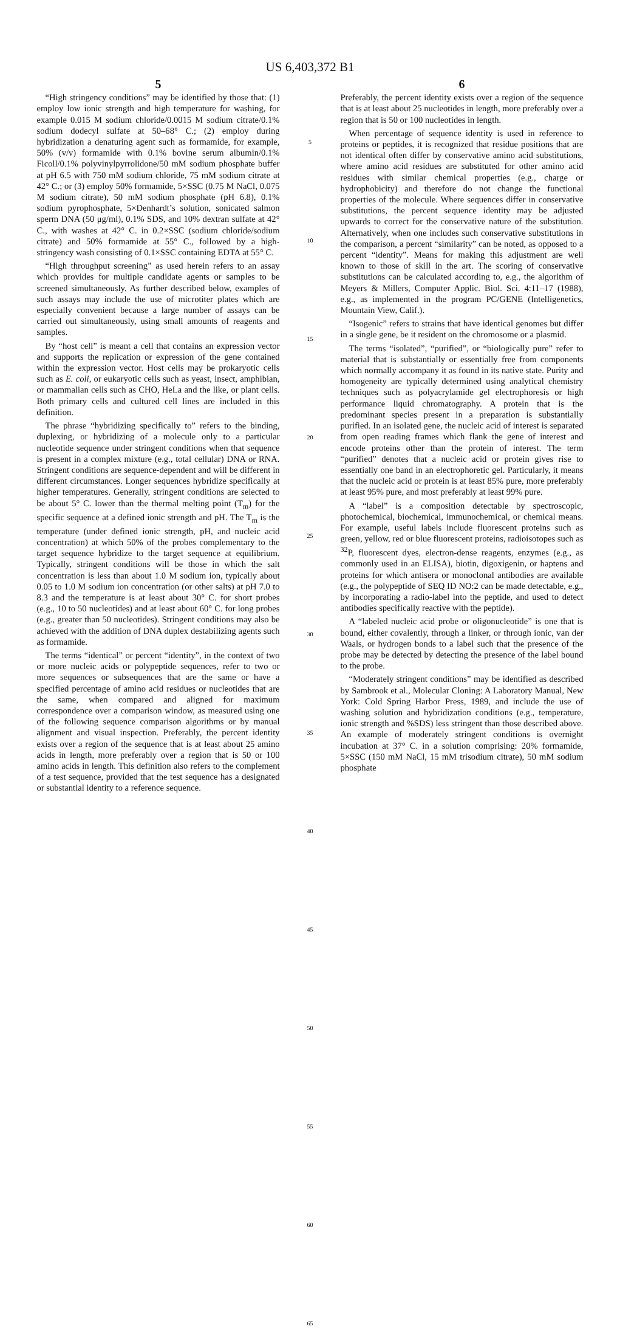US 6,403,372 B1
5
“High stringency conditions” may be identified by those that: (1) employ low ionic strength and high temperature for washing, for example 0.015 M sodium chloride/0.0015 M sodium citrate/0.1% sodium dodecyl sulfate at 50–68° C.; (2) employ during hybridization a denaturing agent such as formamide, for example, 50% (v/v) formamide with 0.1% bovine serum albumin/0.1% Ficoll/0.1% polyvinylpyrrolidone/50 mM sodium phosphate buffer at pH 6.5 with 750 mM sodium chloride, 75 mM sodium citrate at 42° C.; or (3) employ 50% formamide, 5×SSC (0.75 M NaCl, 0.075 M sodium citrate), 50 mM sodium phosphate (pH 6.8), 0.1% sodium pyrophosphate, 5×Denhardt’s solution, sonicated salmon sperm DNA (50 μg/ml), 0.1% SDS, and 10% dextran sulfate at 42° C., with washes at 42° C. in 0.2×SSC (sodium chloride/sodium citrate) and 50% formamide at 55° C., followed by a high-stringency wash consisting of 0.1×SSC containing EDTA at 55° C.
“High throughput screening” as used herein refers to an assay which provides for multiple candidate agents or samples to be screened simultaneously. As further described below, examples of such assays may include the use of microtiter plates which are especially convenient because a large number of assays can be carried out simultaneously, using small amounts of reagents and samples.
By “host cell” is meant a cell that contains an expression vector and supports the replication or expression of the gene contained within the expression vector. Host cells may be prokaryotic cells such as E. coli, or eukaryotic cells such as yeast, insect, amphibian, or mammalian cells such as CHO, HeLa and the like, or plant cells. Both primary cells and cultured cell lines are included in this definition.
The phrase “hybridizing specifically to” refers to the binding, duplexing, or hybridizing of a molecule only to a particular nucleotide sequence under stringent conditions when that sequence is present in a complex mixture (e.g., total cellular) DNA or RNA. Stringent conditions are sequence-dependent and will be different in different circumstances. Longer sequences hybridize specifically at higher temperatures. Generally, stringent conditions are selected to be about 5° C. lower than the thermal melting point (T<sub>m</sub>) for the specific sequence at a defined ionic strength and pH. The T<sub>m</sub> is the temperature (under defined ionic strength, pH, and nucleic acid concentration) at which 50% of the probes complementary to the target sequence hybridize to the target sequence at equilibrium. Typically, stringent conditions will be those in which the salt concentration is less than about 1.0 M sodium ion, typically about 0.05 to 1.0 M sodium ion concentration (or other salts) at pH 7.0 to 8.3 and the temperature is at least about 30° C. for short probes (e.g., 10 to 50 nucleotides) and at least about 60° C. for long probes (e.g., greater than 50 nucleotides). Stringent conditions may also be achieved with the addition of DNA duplex destabilizing agents such as formamide.
The terms “identical” or percent “identity”, in the context of two or more nucleic acids or polypeptide sequences, refer to two or more sequences or subsequences that are the same or have a specified percentage of amino acid residues or nucleotides that are the same, when compared and aligned for maximum correspondence over a comparison window, as measured using one of the following sequence comparison algorithms or by manual alignment and visual inspection. Preferably, the percent identity exists over a region of the sequence that is at least about 25 amino acids in length, more preferably over a region that is 50 or 100 amino acids in length. This definition also refers to the complement of a test sequence, provided that the test sequence has a designated or substantial identity to a reference sequence.
5
10
15
20
25
30
35
40
45
50
55
60
65
6
Preferably, the percent identity exists over a region of the sequence that is at least about 25 nucleotides in length, more preferably over a region that is 50 or 100 nucleotides in length.
When percentage of sequence identity is used in reference to proteins or peptides, it is recognized that residue positions that are not identical often differ by conservative amino acid substitutions, where amino acid residues are substituted for other amino acid residues with similar chemical properties (e.g., charge or hydrophobicity) and therefore do not change the functional properties of the molecule. Where sequences differ in conservative substitutions, the percent sequence identity may be adjusted upwards to correct for the conservative nature of the substitution. Alternatively, when one includes such conservative substitutions in the comparison, a percent “similarity” can be noted, as opposed to a percent “identity”. Means for making this adjustment are well known to those of skill in the art. The scoring of conservative substitutions can be calculated according to, e.g., the algorithm of Meyers & Millers, Computer Applic. Biol. Sci. 4:11–17 (1988), e.g., as implemented in the program PC/GENE (Intelligenetics, Mountain View, Calif.).
“Isogenic” refers to strains that have identical genomes but differ in a single gene, be it resident on the chromosome or a plasmid.
The terms “isolated”, “purified”, or “biologically pure” refer to material that is substantially or essentially free from components which normally accompany it as found in its native state. Purity and homogeneity are typically determined using analytical chemistry techniques such as polyacrylamide gel electrophoresis or high performance liquid chromatography. A protein that is the predominant species present in a preparation is substantially purified. In an isolated gene, the nucleic acid of interest is separated from open reading frames which flank the gene of interest and encode proteins other than the protein of interest. The term “purified” denotes that a nucleic acid or protein gives rise to essentially one band in an electrophoretic gel. Particularly, it means that the nucleic acid or protein is at least 85% pure, more preferably at least 95% pure, and most preferably at least 99% pure.
A “label” is a composition detectable by spectroscopic, photochemical, biochemical, immunochemical, or chemical means. For example, useful labels include fluorescent proteins such as green, yellow, red or blue fluorescent proteins, radioisotopes such as <sup>32</sup>P, fluorescent dyes, electron-dense reagents, enzymes (e.g., as commonly used in an ELISA), biotin, digoxigenin, or haptens and proteins for which antisera or monoclonal antibodies are available (e.g., the polypeptide of SEQ ID NO:2 can be made detectable, e.g., by incorporating a radio-label into the peptide, and used to detect antibodies specifically reactive with the peptide).
A “labeled nucleic acid probe or oligonucleotide” is one that is bound, either covalently, through a linker, or through ionic, van der Waals, or hydrogen bonds to a label such that the presence of the probe may be detected by detecting the presence of the label bound to the probe.
“Moderately stringent conditions” may be identified as described by Sambrook et al., Molecular Cloning: A Laboratory Manual, New York: Cold Spring Harbor Press, 1989, and include the use of washing solution and hybridization conditions (e.g., temperature, ionic strength and %SDS) less stringent than those described above. An example of moderately stringent conditions is overnight incubation at 37° C. in a solution comprising: 20% formamide, 5×SSC (150 mM NaCl, 15 mM trisodium citrate), 50 mM sodium phosphate